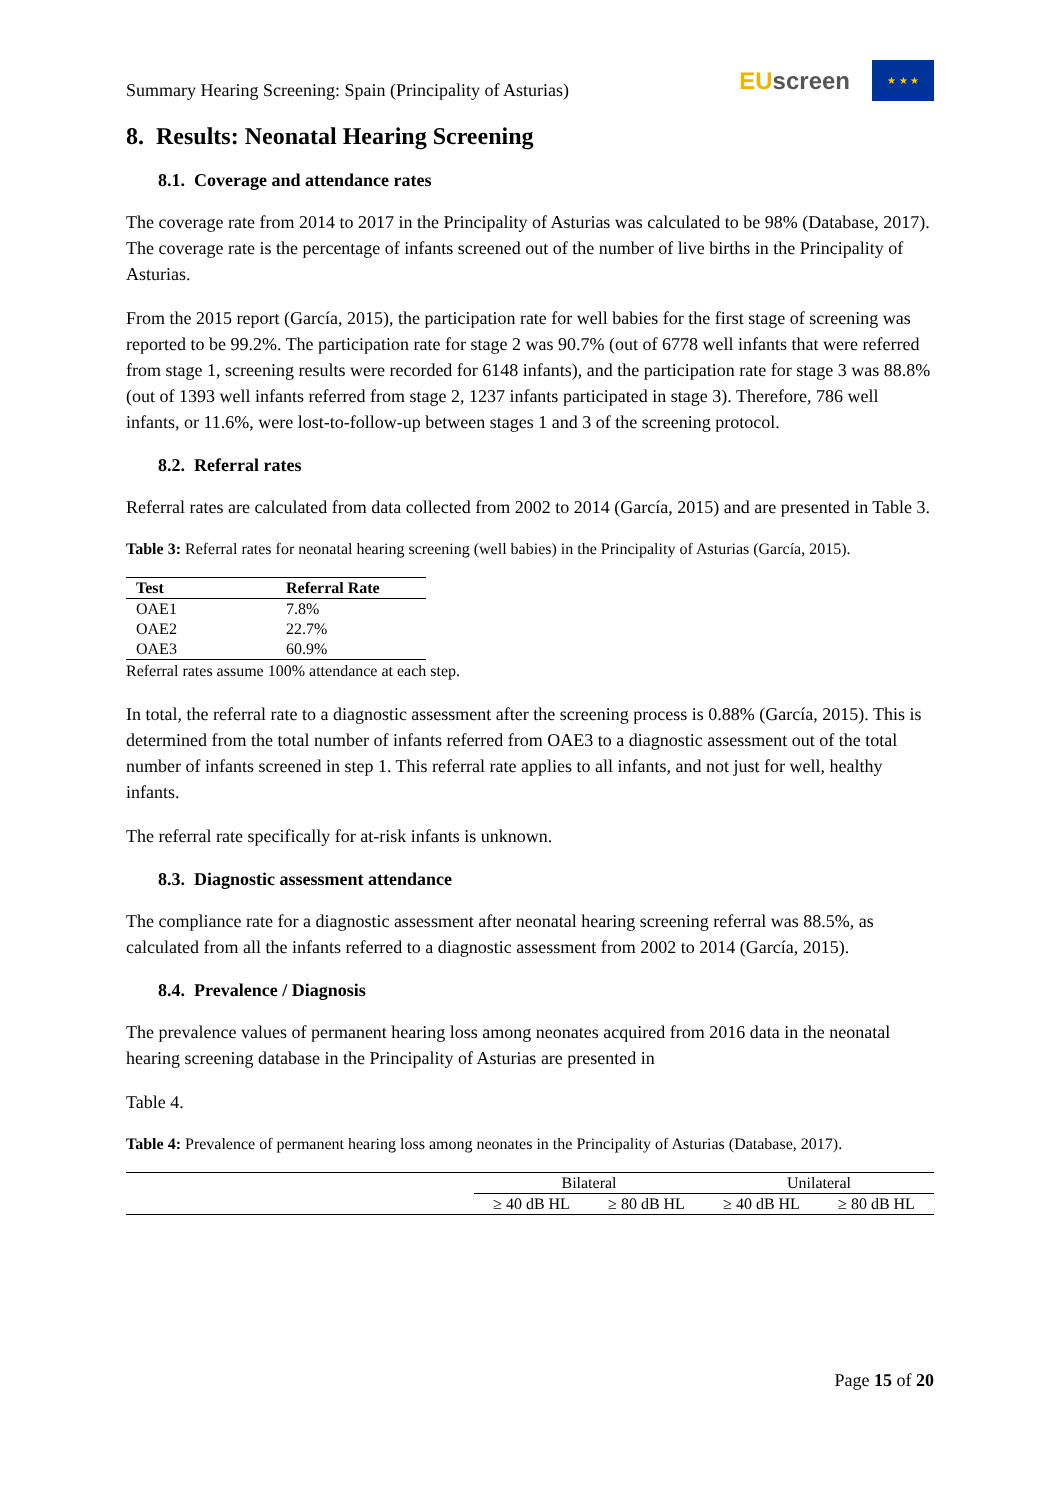Summary Hearing Screening: Spain (Principality of Asturias)
EU screen
★ ★ ★
8. Results: Neonatal Hearing Screening
8.1. Coverage and attendance rates
The coverage rate from 2014 to 2017 in the Principality of Asturias was calculated to be 98% (Database, 2017). The coverage rate is the percentage of infants screened out of the number of live births in the Principality of Asturias.
From the 2015 report (García, 2015), the participation rate for well babies for the first stage of screening was reported to be 99.2%. The participation rate for stage 2 was 90.7% (out of 6778 well infants that were referred from stage 1, screening results were recorded for 6148 infants), and the participation rate for stage 3 was 88.8% (out of 1393 well infants referred from stage 2, 1237 infants participated in stage 3). Therefore, 786 well infants, or 11.6%, were lost-to-follow-up between stages 1 and 3 of the screening protocol.
8.2. Referral rates
Referral rates are calculated from data collected from 2002 to 2014 (García, 2015) and are presented in Table 3.
Table 3: Referral rates for neonatal hearing screening (well babies) in the Principality of Asturias (García, 2015).
| Test | Referral Rate |
| --- | --- |
| OAE1 | 7.8% |
| OAE2 | 22.7% |
| OAE3 | 60.9% |
Referral rates assume 100% attendance at each step.
In total, the referral rate to a diagnostic assessment after the screening process is 0.88% (García, 2015). This is determined from the total number of infants referred from OAE3 to a diagnostic assessment out of the total number of infants screened in step 1. This referral rate applies to all infants, and not just for well, healthy infants.
The referral rate specifically for at-risk infants is unknown.
8.3. Diagnostic assessment attendance
The compliance rate for a diagnostic assessment after neonatal hearing screening referral was 88.5%, as calculated from all the infants referred to a diagnostic assessment from 2002 to 2014 (García, 2015).
8.4. Prevalence / Diagnosis
The prevalence values of permanent hearing loss among neonates acquired from 2016 data in the neonatal hearing screening database in the Principality of Asturias are presented in
Table 4.
Table 4: Prevalence of permanent hearing loss among neonates in the Principality of Asturias (Database, 2017).
| | Bilateral | | Unilateral | |
| --- | --- | --- | --- | --- |
| | ≥ 40 dB HL | ≥ 80 dB HL | ≥ 40 dB HL | ≥ 80 dB HL |
Page 15 of 20